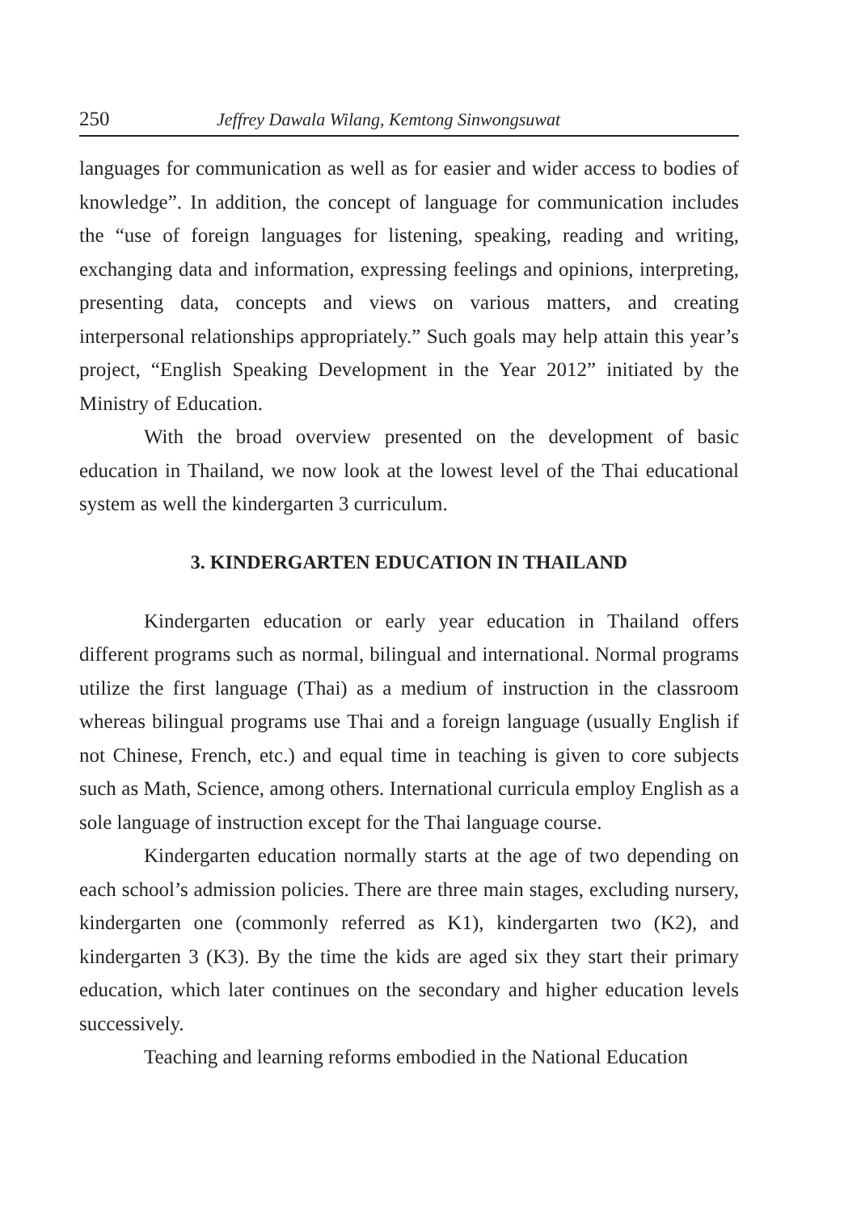250 Jeffrey Dawala Wilang, Kemtong Sinwongsuwat
languages for communication as well as for easier and wider access to bodies of knowledge”. In addition, the concept of language for communication includes the “use of foreign languages for listening, speaking, reading and writing, exchanging data and information, expressing feelings and opinions, interpreting, presenting data, concepts and views on various matters, and creating interpersonal relationships appropriately.” Such goals may help attain this year’s project, “English Speaking Development in the Year 2012” initiated by the Ministry of Education.
With the broad overview presented on the development of basic education in Thailand, we now look at the lowest level of the Thai educational system as well the kindergarten 3 curriculum.
3. KINDERGARTEN EDUCATION IN THAILAND
Kindergarten education or early year education in Thailand offers different programs such as normal, bilingual and international. Normal programs utilize the first language (Thai) as a medium of instruction in the classroom whereas bilingual programs use Thai and a foreign language (usually English if not Chinese, French, etc.) and equal time in teaching is given to core subjects such as Math, Science, among others. International curricula employ English as a sole language of instruction except for the Thai language course.
Kindergarten education normally starts at the age of two depending on each school’s admission policies. There are three main stages, excluding nursery, kindergarten one (commonly referred as K1), kindergarten two (K2), and kindergarten 3 (K3). By the time the kids are aged six they start their primary education, which later continues on the secondary and higher education levels successively.
Teaching and learning reforms embodied in the National Education